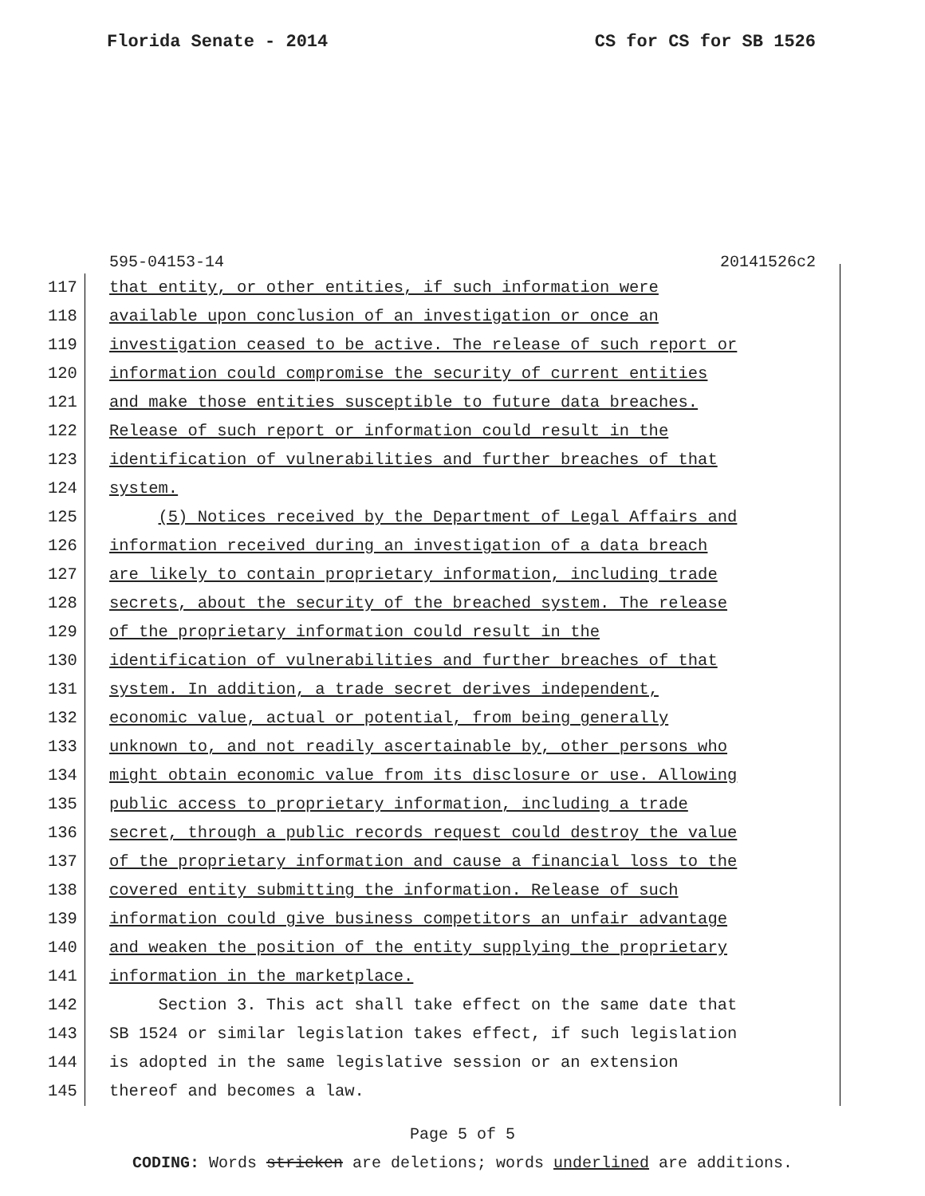Florida Senate - 2014 CS for CS for SB 1526
595-04153-14 20141526c2
117 that entity, or other entities, if such information were
118 available upon conclusion of an investigation or once an
119 investigation ceased to be active. The release of such report or
120 information could compromise the security of current entities
121 and make those entities susceptible to future data breaches.
122 Release of such report or information could result in the
123 identification of vulnerabilities and further breaches of that
124 system.
125 (5) Notices received by the Department of Legal Affairs and
126 information received during an investigation of a data breach
127 are likely to contain proprietary information, including trade
128 secrets, about the security of the breached system. The release
129 of the proprietary information could result in the
130 identification of vulnerabilities and further breaches of that
131 system. In addition, a trade secret derives independent,
132 economic value, actual or potential, from being generally
133 unknown to, and not readily ascertainable by, other persons who
134 might obtain economic value from its disclosure or use. Allowing
135 public access to proprietary information, including a trade
136 secret, through a public records request could destroy the value
137 of the proprietary information and cause a financial loss to the
138 covered entity submitting the information. Release of such
139 information could give business competitors an unfair advantage
140 and weaken the position of the entity supplying the proprietary
141 information in the marketplace.
142 Section 3. This act shall take effect on the same date that
143 SB 1524 or similar legislation takes effect, if such legislation
144 is adopted in the same legislative session or an extension
145 thereof and becomes a law.
Page 5 of 5
CODING: Words stricken are deletions; words underlined are additions.